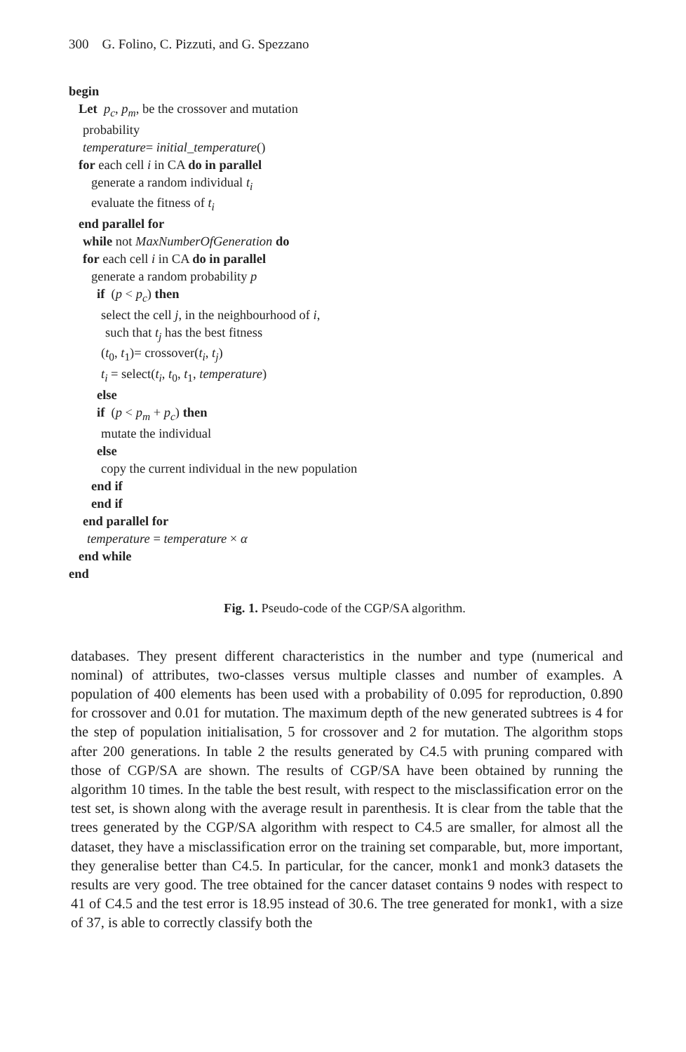300 G. Folino, C. Pizzuti, and G. Spezzano
begin
Let p<sub>c</sub>, p<sub>m</sub>, be the crossover and mutation
probability
temperature= initial_temperature()
for each cell i in CA do in parallel
generate a random individual t<sub>i</sub>
evaluate the fitness of t<sub>i</sub>
end parallel for
while not MaxNumberOfGeneration do
for each cell i in CA do in parallel
generate a random probability p
if (p < p<sub>c</sub>) then
select the cell j, in the neighbourhood of i,
such that t<sub>j</sub> has the best fitness
(t<sub>0</sub>, t<sub>1</sub>)= crossover(t<sub>i</sub>, t<sub>j</sub>)
t<sub>i</sub> = select(t<sub>i</sub>, t<sub>0</sub>, t<sub>1</sub>, temperature)
else
if (p < p<sub>m</sub> + p<sub>c</sub>) then
mutate the individual
else
copy the current individual in the new population
end if
end if
end parallel for
temperature = temperature × α
end while
end
Fig. 1. Pseudo-code of the CGP/SA algorithm.
databases. They present different characteristics in the number and type (numerical and nominal) of attributes, two-classes versus multiple classes and number of examples. A population of 400 elements has been used with a probability of 0.095 for reproduction, 0.890 for crossover and 0.01 for mutation. The maximum depth of the new generated subtrees is 4 for the step of population initialisation, 5 for crossover and 2 for mutation. The algorithm stops after 200 generations. In table 2 the results generated by C4.5 with pruning compared with those of CGP/SA are shown. The results of CGP/SA have been obtained by running the algorithm 10 times. In the table the best result, with respect to the misclassification error on the test set, is shown along with the average result in parenthesis. It is clear from the table that the trees generated by the CGP/SA algorithm with respect to C4.5 are smaller, for almost all the dataset, they have a misclassification error on the training set comparable, but, more important, they generalise better than C4.5. In particular, for the cancer, monk1 and monk3 datasets the results are very good. The tree obtained for the cancer dataset contains 9 nodes with respect to 41 of C4.5 and the test error is 18.95 instead of 30.6. The tree generated for monk1, with a size of 37, is able to correctly classify both the